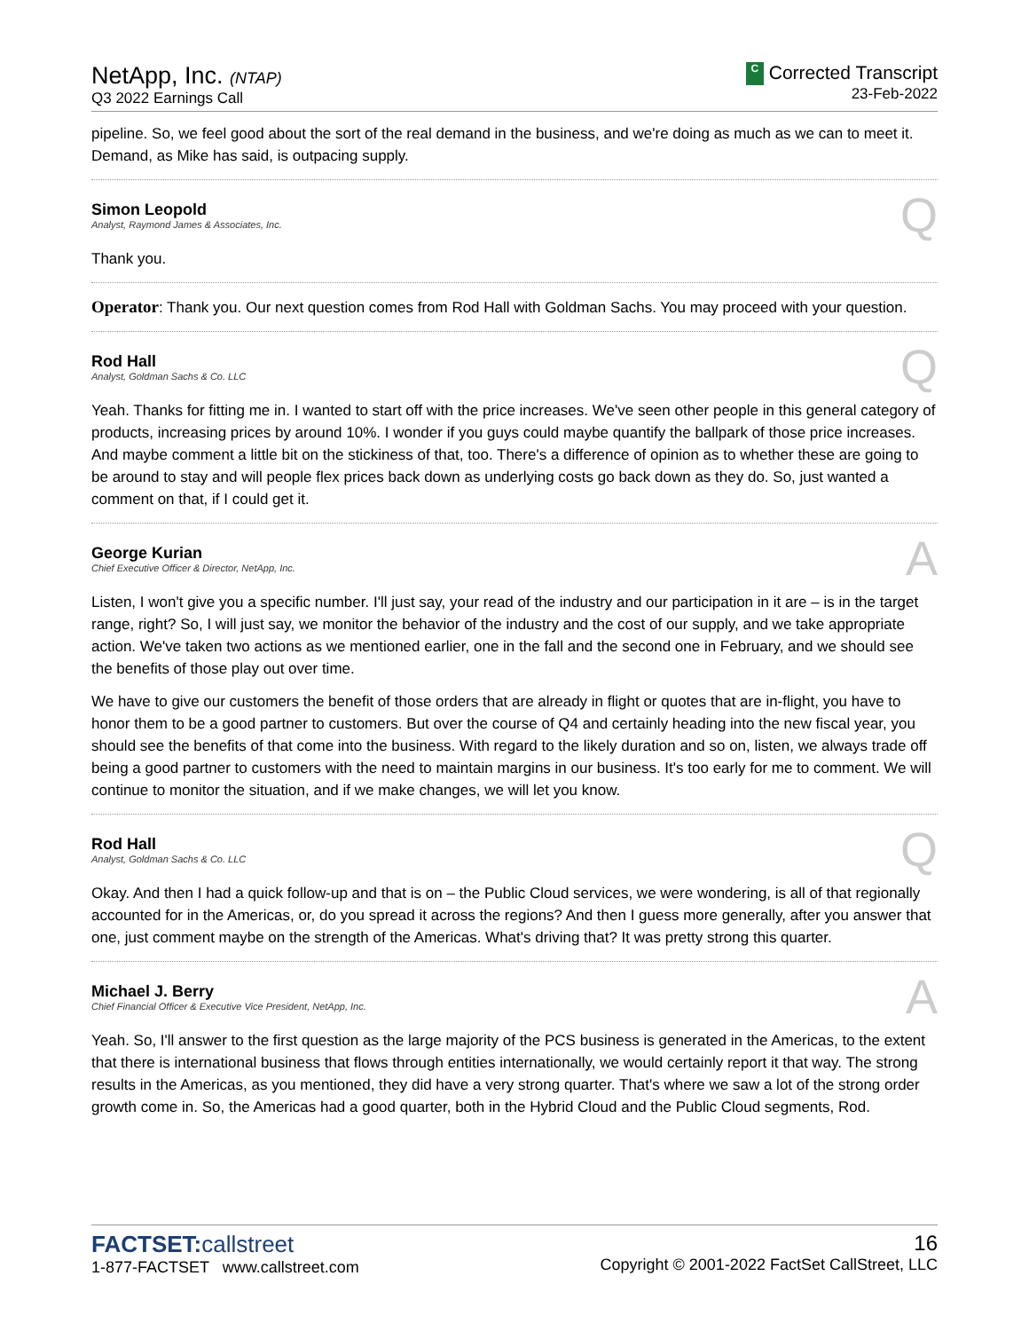NetApp, Inc. (NTAP)
Q3 2022 Earnings Call
C Corrected Transcript
23-Feb-2022
pipeline. So, we feel good about the sort of the real demand in the business, and we're doing as much as we can to meet it. Demand, as Mike has said, is outpacing supply.
Simon Leopold
Analyst, Raymond James & Associates, Inc.
Q
Thank you.
Operator: Thank you. Our next question comes from Rod Hall with Goldman Sachs. You may proceed with your question.
Rod Hall
Analyst, Goldman Sachs & Co. LLC
Q
Yeah. Thanks for fitting me in. I wanted to start off with the price increases. We've seen other people in this general category of products, increasing prices by around 10%. I wonder if you guys could maybe quantify the ballpark of those price increases. And maybe comment a little bit on the stickiness of that, too. There's a difference of opinion as to whether these are going to be around to stay and will people flex prices back down as underlying costs go back down as they do. So, just wanted a comment on that, if I could get it.
George Kurian
Chief Executive Officer & Director, NetApp, Inc.
A
Listen, I won't give you a specific number. I'll just say, your read of the industry and our participation in it are – is in the target range, right? So, I will just say, we monitor the behavior of the industry and the cost of our supply, and we take appropriate action. We've taken two actions as we mentioned earlier, one in the fall and the second one in February, and we should see the benefits of those play out over time.
We have to give our customers the benefit of those orders that are already in flight or quotes that are in-flight, you have to honor them to be a good partner to customers. But over the course of Q4 and certainly heading into the new fiscal year, you should see the benefits of that come into the business. With regard to the likely duration and so on, listen, we always trade off being a good partner to customers with the need to maintain margins in our business. It's too early for me to comment. We will continue to monitor the situation, and if we make changes, we will let you know.
Rod Hall
Analyst, Goldman Sachs & Co. LLC
Q
Okay. And then I had a quick follow-up and that is on – the Public Cloud services, we were wondering, is all of that regionally accounted for in the Americas, or, do you spread it across the regions? And then I guess more generally, after you answer that one, just comment maybe on the strength of the Americas. What's driving that? It was pretty strong this quarter.
Michael J. Berry
Chief Financial Officer & Executive Vice President, NetApp, Inc.
A
Yeah. So, I'll answer to the first question as the large majority of the PCS business is generated in the Americas, to the extent that there is international business that flows through entities internationally, we would certainly report it that way. The strong results in the Americas, as you mentioned, they did have a very strong quarter. That's where we saw a lot of the strong order growth come in. So, the Americas had a good quarter, both in the Hybrid Cloud and the Public Cloud segments, Rod.
FACTSET:callstreet
1-877-FACTSET www.callstreet.com
16
Copyright © 2001-2022 FactSet CallStreet, LLC